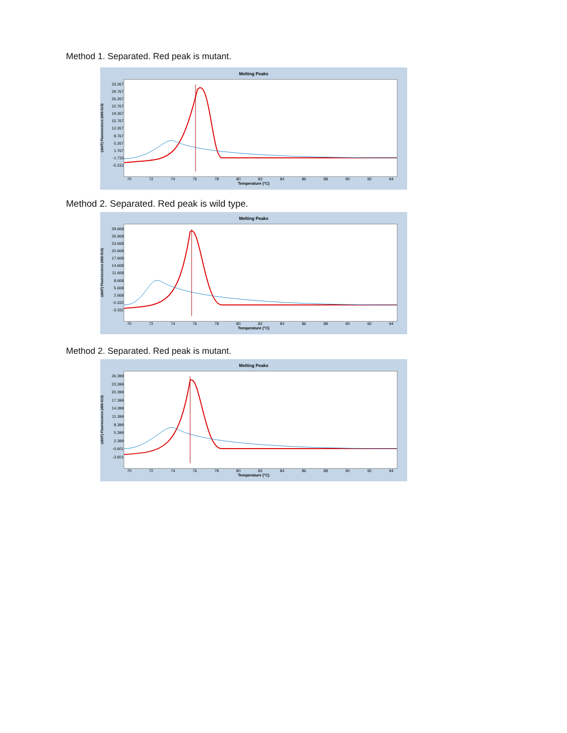Method 1. Separated. Red peak is mutant.
Melting Peaks
-(d/dT) Fluorescence (465-510)
33.267
29.767
26.267
22.767
19.267
15.767
12.267
8.767
5.267
1.767
-1.733
-5.233
70 72 74 76 78 80 82 84 86 88 90 92 94
Temperature (°C)
Method 2. Separated. Red peak is wild type.
Melting Peaks
-(d/dT) Fluorescence (465-510)
29.668
26.668
23.668
20.668
17.668
14.668
11.668
8.668
5.668
2.668
-0.332
-3.332
70 72 74 76 78 80 82 84 86 88 90 92 94
Temperature (°C)
Method 2. Separated. Red peak is mutant.
Melting Peaks
-(d/dT) Fluorescence (465-510)
26.399
23.399
20.399
17.399
14.399
11.399
8.399
5.399
2.399
-0.601
-3.601
70 72 74 76 78 80 82 84 86 88 90 92 94
Temperature (°C)